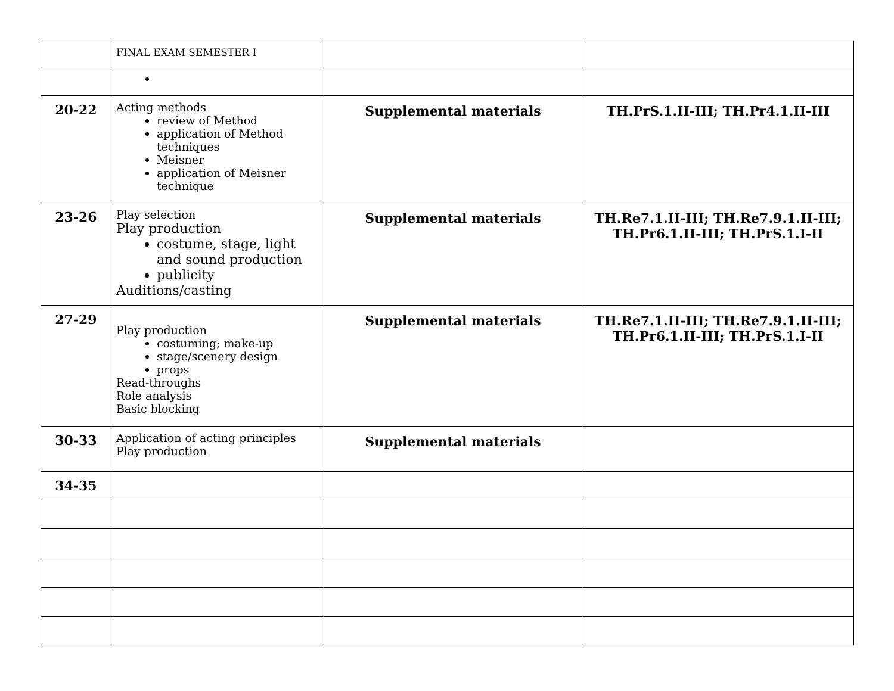| | FINAL EXAM SEMESTER I | | |
| 20-22 | Acting methods review of Method application of Method techniques Meisner application of Meisner technique | Supplemental materials | TH.PrS.1.II-III; TH.Pr4.1.II-III |
| 23-26 | Play selection Play production costume, stage, light and sound production publicity Auditions/casting | Supplemental materials | TH.Re7.1.II-III; TH.Re7.9.1.II-III; TH.Pr6.1.II-III; TH.PrS.1.I-II |
| 27-29 | Play production costuming; make-up stage/scenery design props Read-throughs Role analysis Basic blocking | Supplemental materials | TH.Re7.1.II-III; TH.Re7.9.1.II-III; TH.Pr6.1.II-III; TH.PrS.1.I-II |
| 30-33 | Application of acting principles Play production | Supplemental materials | |
| 34-35 | | | |